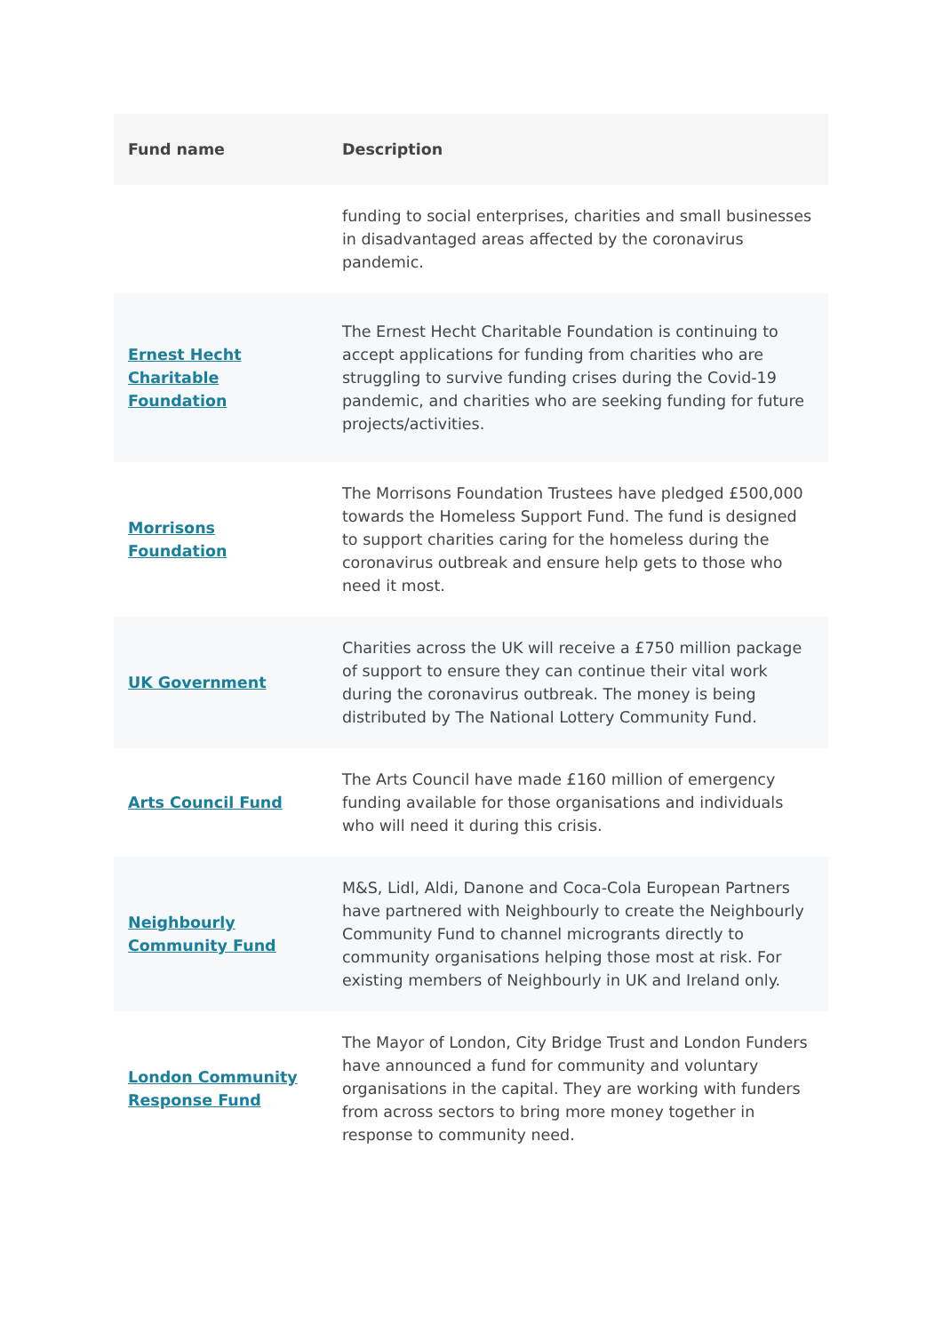| Fund name | Description |
| --- | --- |
| | funding to social enterprises, charities and small businesses in disadvantaged areas affected by the coronavirus pandemic. |
| Ernest Hecht Charitable Foundation | The Ernest Hecht Charitable Foundation is continuing to accept applications for funding from charities who are struggling to survive funding crises during the Covid-19 pandemic, and charities who are seeking funding for future projects/activities. |
| Morrisons Foundation | The Morrisons Foundation Trustees have pledged £500,000 towards the Homeless Support Fund. The fund is designed to support charities caring for the homeless during the coronavirus outbreak and ensure help gets to those who need it most. |
| UK Government | Charities across the UK will receive a £750 million package of support to ensure they can continue their vital work during the coronavirus outbreak. The money is being distributed by The National Lottery Community Fund. |
| Arts Council Fund | The Arts Council have made £160 million of emergency funding available for those organisations and individuals who will need it during this crisis. |
| Neighbourly Community Fund | M&S, Lidl, Aldi, Danone and Coca-Cola European Partners have partnered with Neighbourly to create the Neighbourly Community Fund to channel microgrants directly to community organisations helping those most at risk. For existing members of Neighbourly in UK and Ireland only. |
| London Community Response Fund | The Mayor of London, City Bridge Trust and London Funders have announced a fund for community and voluntary organisations in the capital. They are working with funders from across sectors to bring more money together in response to community need. |